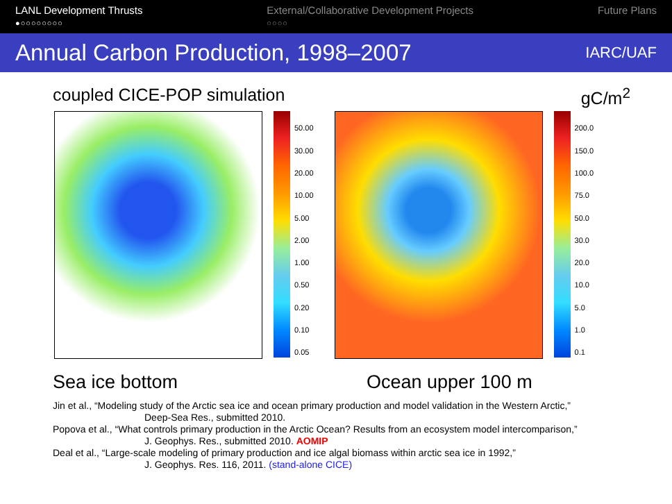LANL Development Thrusts
●○○○○○○○○
External/Collaborative Development Projects
○○○○
Future Plans
Annual Carbon Production, 1998–2007
IARC/UAF
coupled CICE-POP simulation gC/m<sup>2</sup>
50.00
30.00
20.00
10.00
5.00
2.00
1.00
0.50
0.20
0.10
0.05
200.0
150.0
100.0
75.0
50.0
30.0
20.0
10.0
5.0
1.0
0.1
Sea ice bottom Ocean upper 100 m
Jin et al., “Modeling study of the Arctic sea ice and ocean primary production and model validation in the Western Arctic,”
Deep-Sea Res., submitted 2010.
Popova et al., “What controls primary production in the Arctic Ocean? Results from an ecosystem model intercomparison,”
J. Geophys. Res., submitted 2010. AOMIP
Deal et al., “Large-scale modeling of primary production and ice algal biomass within arctic sea ice in 1992,”
J. Geophys. Res. 116, 2011. (stand-alone CICE)